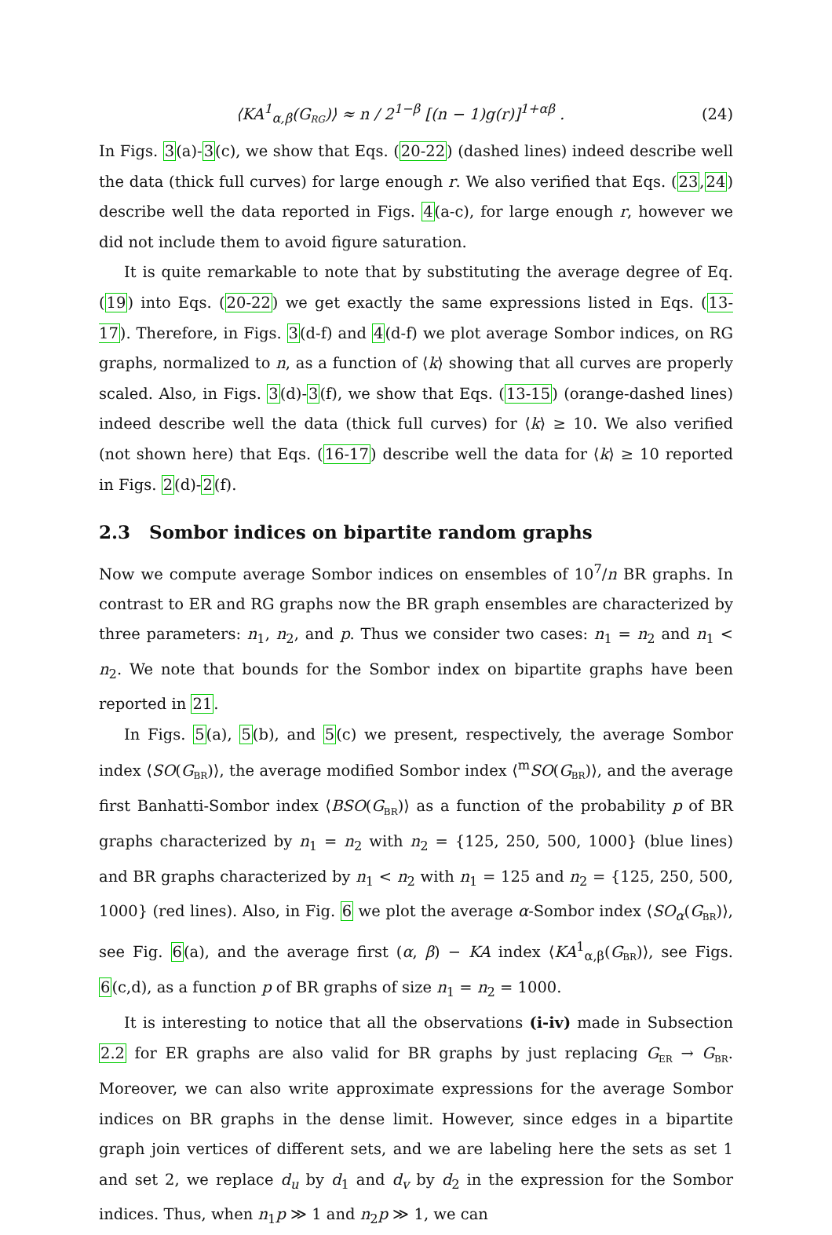⟨KA<sup>1</sup><sub>α,β</sub>(G<sub>RG</sub>)⟩ ≈ n / 2<sup>1−β</sup> [(n − 1)g(r)]<sup>1+αβ</sup> . (24)
In Figs. 3(a)-3(c), we show that Eqs. (20-22) (dashed lines) indeed describe well the data (thick full curves) for large enough r. We also verified that Eqs. (23,24) describe well the data reported in Figs. 4(a-c), for large enough r, however we did not include them to avoid figure saturation.
It is quite remarkable to note that by substituting the average degree of Eq. (19) into Eqs. (20-22) we get exactly the same expressions listed in Eqs. (13-17). Therefore, in Figs. 3(d-f) and 4(d-f) we plot average Sombor indices, on RG graphs, normalized to n, as a function of ⟨k⟩ showing that all curves are properly scaled. Also, in Figs. 3(d)-3(f), we show that Eqs. (13-15) (orange-dashed lines) indeed describe well the data (thick full curves) for ⟨k⟩ ≥ 10. We also verified (not shown here) that Eqs. (16-17) describe well the data for ⟨k⟩ ≥ 10 reported in Figs. 2(d)-2(f).
2.3 Sombor indices on bipartite random graphs
Now we compute average Sombor indices on ensembles of 10<sup>7</sup>/n BR graphs. In contrast to ER and RG graphs now the BR graph ensembles are characterized by three parameters: n<sub>1</sub>, n<sub>2</sub>, and p. Thus we consider two cases: n<sub>1</sub> = n<sub>2</sub> and n<sub>1</sub> < n<sub>2</sub>. We note that bounds for the Sombor index on bipartite graphs have been reported in 21.
In Figs. 5(a), 5(b), and 5(c) we present, respectively, the average Sombor index ⟨SO(G<sub>BR</sub>)⟩, the average modified Sombor index ⟨<sup>m</sup>SO(G<sub>BR</sub>)⟩, and the average first Banhatti-Sombor index ⟨BSO(G<sub>BR</sub>)⟩ as a function of the probability p of BR graphs characterized by n<sub>1</sub> = n<sub>2</sub> with n<sub>2</sub> = {125, 250, 500, 1000} (blue lines) and BR graphs characterized by n<sub>1</sub> < n<sub>2</sub> with n<sub>1</sub> = 125 and n<sub>2</sub> = {125, 250, 500, 1000} (red lines). Also, in Fig. 6 we plot the average α-Sombor index ⟨SO<sub>α</sub>(G<sub>BR</sub>)⟩, see Fig. 6(a), and the average first (α, β) − KA index ⟨KA<sup>1</sup><sub>α,β</sub>(G<sub>BR</sub>)⟩, see Figs. 6(c,d), as a function p of BR graphs of size n<sub>1</sub> = n<sub>2</sub> = 1000.
It is interesting to notice that all the observations (i-iv) made in Subsection 2.2 for ER graphs are also valid for BR graphs by just replacing G<sub>ER</sub> → G<sub>BR</sub>. Moreover, we can also write approximate expressions for the average Sombor indices on BR graphs in the dense limit. However, since edges in a bipartite graph join vertices of different sets, and we are labeling here the sets as set 1 and set 2, we replace d<sub>u</sub> by d<sub>1</sub> and d<sub>v</sub> by d<sub>2</sub> in the expression for the Sombor indices. Thus, when n<sub>1</sub>p ≫ 1 and n<sub>2</sub>p ≫ 1, we can